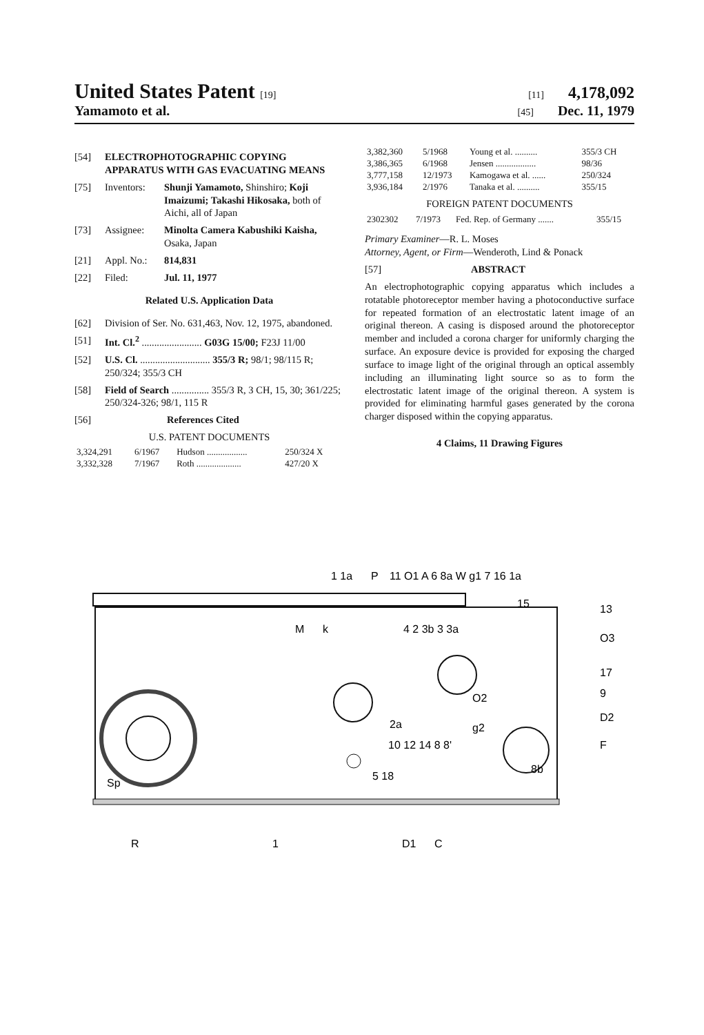United States Patent [19] [11] 4,178,092
Yamamoto et al. [45] Dec. 11, 1979
[54] ELECTROPHOTOGRAPHIC COPYING APPARATUS WITH GAS EVACUATING MEANS
[75] Inventors: Shunji Yamamoto, Shinshiro; Koji Imaizumi; Takashi Hikosaka, both of Aichi, all of Japan
[73] Assignee: Minolta Camera Kabushiki Kaisha, Osaka, Japan
[21] Appl. No.: 814,831
[22] Filed: Jul. 11, 1977
Related U.S. Application Data
[62] Division of Ser. No. 631,463, Nov. 12, 1975, abandoned.
[51] Int. Cl.<sup>2</sup> ........................ G03G 15/00; F23J 11/00
[52] U.S. Cl. ............................ 355/3 R; 98/1; 98/115 R; 250/324; 355/3 CH
[58] Field of Search ............... 355/3 R, 3 CH, 15, 30; 361/225; 250/324-326; 98/1, 115 R
[56] References Cited
U.S. PATENT DOCUMENTS
| 3,324,291 | 6/1967 | Hudson .................. | 250/324 X |
| 3,332,328 | 7/1967 | Roth .................... | 427/20 X |
| 3,382,360 | 5/1968 | Young et al. .......... | 355/3 CH |
| 3,386,365 | 6/1968 | Jensen .................. | 98/36 |
| 3,777,158 | 12/1973 | Kamogawa et al. ...... | 250/324 |
| 3,936,184 | 2/1976 | Tanaka et al. .......... | 355/15 |
FOREIGN PATENT DOCUMENTS
| 2302302 | 7/1973 | Fed. Rep. of Germany ....... | 355/15 |
Primary Examiner—R. L. Moses
Attorney, Agent, or Firm—Wenderoth, Lind & Ponack
[57] ABSTRACT
An electrophotographic copying apparatus which includes a rotatable photoreceptor member having a photoconductive surface for repeated formation of an electrostatic latent image of an original thereon. A casing is disposed around the photoreceptor member and included a corona charger for uniformly charging the surface. An exposure device is provided for exposing the charged surface to image light of the original through an optical assembly including an illuminating light source so as to form the electrostatic latent image of the original thereon. A system is provided for eliminating harmful gases generated by the corona charger disposed within the copying apparatus.
4 Claims, 11 Drawing Figures
1 1a
P
11 O1 A 6 8a W g1 7 16 1a
M
k
4 2 3b 3 3a
15
13
O3
17
9
D2
F
O2
g2
2a
10 12 14 8 8'
8b
Sp
5 18
R
1
D1
C